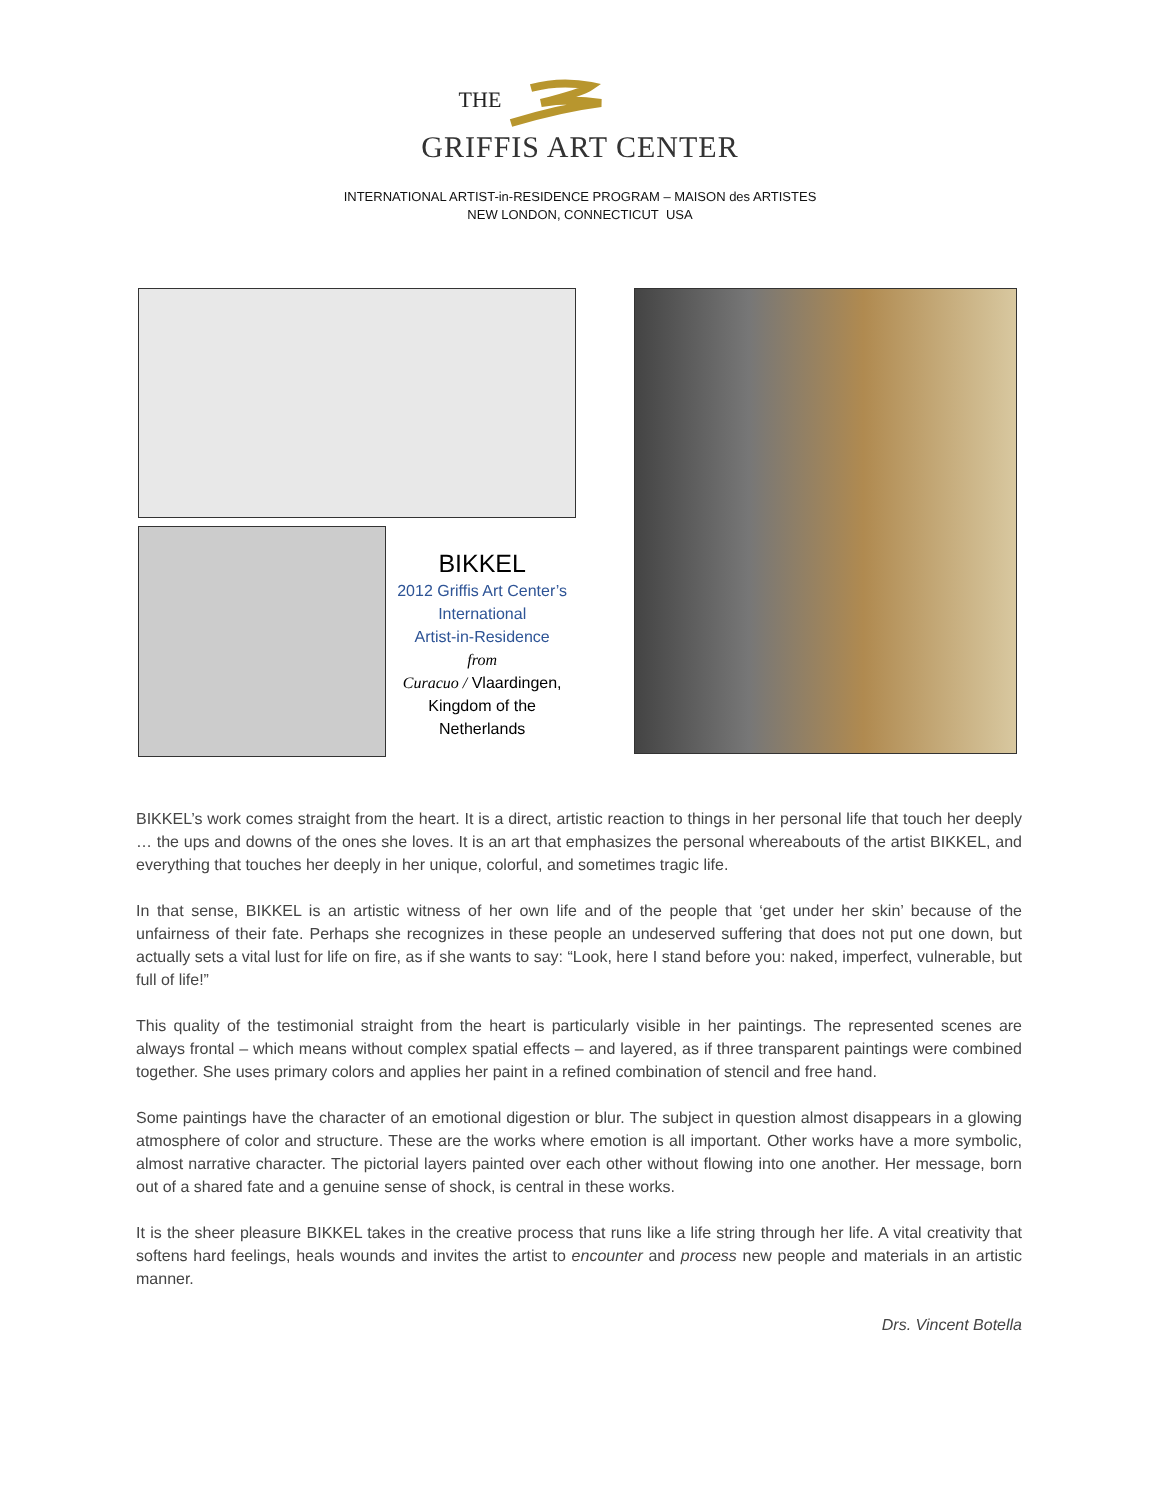THE
GRIFFIS ART CENTER
INTERNATIONAL ARTIST-in-RESIDENCE PROGRAM – MAISON des ARTISTES
NEW LONDON, CONNECTICUT USA
BIKKEL
2012 Griffis Art Center’s
International
Artist-in-Residence
from
Curacuo / Vlaardingen,
Kingdom of the
Netherlands
BIKKEL’s work comes straight from the heart. It is a direct, artistic reaction to things in her personal life that touch her deeply … the ups and downs of the ones she loves. It is an art that emphasizes the personal whereabouts of the artist BIKKEL, and everything that touches her deeply in her unique, colorful, and sometimes tragic life.
In that sense, BIKKEL is an artistic witness of her own life and of the people that ‘get under her skin’ because of the unfairness of their fate. Perhaps she recognizes in these people an undeserved suffering that does not put one down, but actually sets a vital lust for life on fire, as if she wants to say: “Look, here I stand before you: naked, imperfect, vulnerable, but full of life!”
This quality of the testimonial straight from the heart is particularly visible in her paintings. The represented scenes are always frontal – which means without complex spatial effects – and layered, as if three transparent paintings were combined together. She uses primary colors and applies her paint in a refined combination of stencil and free hand.
Some paintings have the character of an emotional digestion or blur. The subject in question almost disappears in a glowing atmosphere of color and structure. These are the works where emotion is all important. Other works have a more symbolic, almost narrative character. The pictorial layers painted over each other without flowing into one another. Her message, born out of a shared fate and a genuine sense of shock, is central in these works.
It is the sheer pleasure BIKKEL takes in the creative process that runs like a life string through her life. A vital creativity that softens hard feelings, heals wounds and invites the artist to encounter and process new people and materials in an artistic manner.
Drs. Vincent Botella